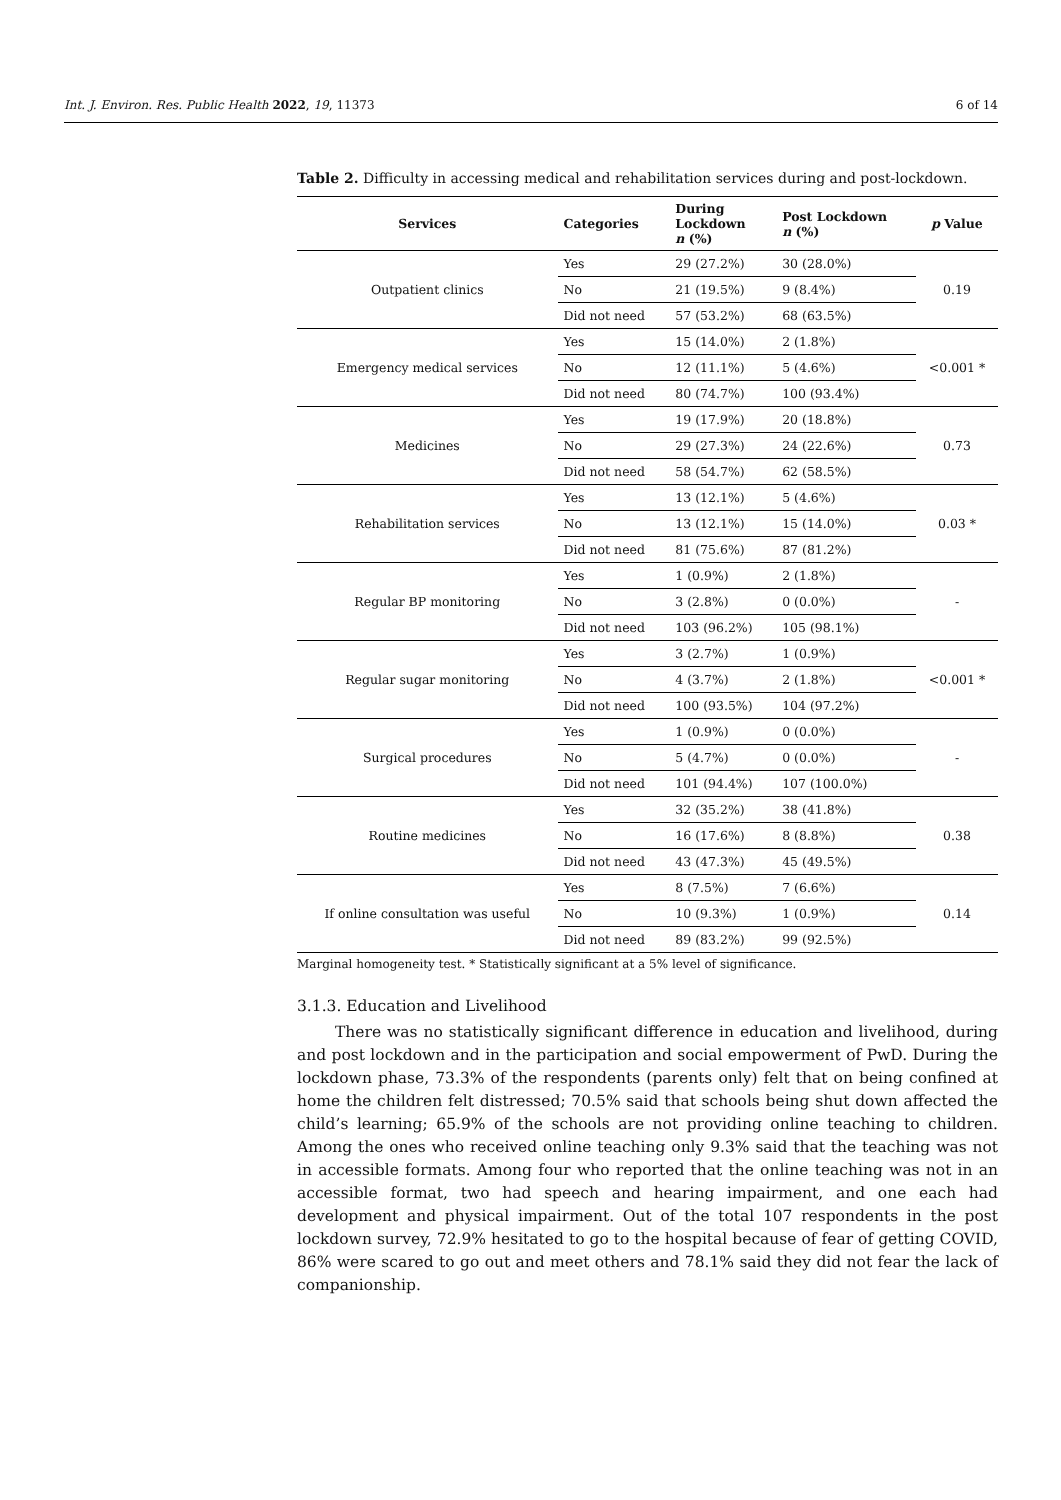Int. J. Environ. Res. Public Health 2022, 19, 11373 6 of 14
Table 2. Difficulty in accessing medical and rehabilitation services during and post-lockdown.
| Services | Categories | During Lockdown n (%) | Post Lockdown n (%) | p Value |
| --- | --- | --- | --- | --- |
| Outpatient clinics | Yes | 29 (27.2%) | 30 (28.0%) | 0.19 |
| | No | 21 (19.5%) | 9 (8.4%) | |
| | Did not need | 57 (53.2%) | 68 (63.5%) | |
| Emergency medical services | Yes | 15 (14.0%) | 2 (1.8%) | <0.001 * |
| | No | 12 (11.1%) | 5 (4.6%) | |
| | Did not need | 80 (74.7%) | 100 (93.4%) | |
| Medicines | Yes | 19 (17.9%) | 20 (18.8%) | 0.73 |
| | No | 29 (27.3%) | 24 (22.6%) | |
| | Did not need | 58 (54.7%) | 62 (58.5%) | |
| Rehabilitation services | Yes | 13 (12.1%) | 5 (4.6%) | 0.03 * |
| | No | 13 (12.1%) | 15 (14.0%) | |
| | Did not need | 81 (75.6%) | 87 (81.2%) | |
| Regular BP monitoring | Yes | 1 (0.9%) | 2 (1.8%) | - |
| | No | 3 (2.8%) | 0 (0.0%) | |
| | Did not need | 103 (96.2%) | 105 (98.1%) | |
| Regular sugar monitoring | Yes | 3 (2.7%) | 1 (0.9%) | <0.001 * |
| | No | 4 (3.7%) | 2 (1.8%) | |
| | Did not need | 100 (93.5%) | 104 (97.2%) | |
| Surgical procedures | Yes | 1 (0.9%) | 0 (0.0%) | - |
| | No | 5 (4.7%) | 0 (0.0%) | |
| | Did not need | 101 (94.4%) | 107 (100.0%) | |
| Routine medicines | Yes | 32 (35.2%) | 38 (41.8%) | 0.38 |
| | No | 16 (17.6%) | 8 (8.8%) | |
| | Did not need | 43 (47.3%) | 45 (49.5%) | |
| If online consultation was useful | Yes | 8 (7.5%) | 7 (6.6%) | 0.14 |
| | No | 10 (9.3%) | 1 (0.9%) | |
| | Did not need | 89 (83.2%) | 99 (92.5%) | |
Marginal homogeneity test. * Statistically significant at a 5% level of significance.
3.1.3. Education and Livelihood
There was no statistically significant difference in education and livelihood, during and post lockdown and in the participation and social empowerment of PwD. During the lockdown phase, 73.3% of the respondents (parents only) felt that on being confined at home the children felt distressed; 70.5% said that schools being shut down affected the child’s learning; 65.9% of the schools are not providing online teaching to children. Among the ones who received online teaching only 9.3% said that the teaching was not in accessible formats. Among four who reported that the online teaching was not in an accessible format, two had speech and hearing impairment, and one each had development and physical impairment. Out of the total 107 respondents in the post lockdown survey, 72.9% hesitated to go to the hospital because of fear of getting COVID, 86% were scared to go out and meet others and 78.1% said they did not fear the lack of companionship.